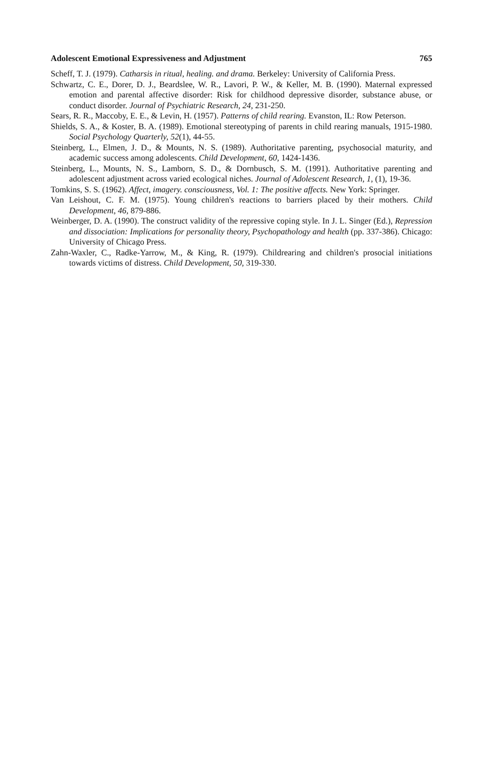Adolescent Emotional Expressiveness and Adjustment 765
Scheff, T. J. (1979). Catharsis in ritual, healing. and drama. Berkeley: University of California Press.
Schwartz, C. E., Dorer, D. J., Beardslee, W. R., Lavori, P. W., & Keller, M. B. (1990). Maternal expressed emotion and parental affective disorder: Risk for childhood depressive disorder, substance abuse, or conduct disorder. Journal of Psychiatric Research, 24, 231-250.
Sears, R. R., Maccoby, E. E., & Levin, H. (1957). Patterns of child rearing. Evanston, IL: Row Peterson.
Shields, S. A., & Koster, B. A. (1989). Emotional stereotyping of parents in child rearing manuals, 1915-1980. Social Psychology Quarterly, 52(1), 44-55.
Steinberg, L., Elmen, J. D., & Mounts, N. S. (1989). Authoritative parenting, psychosocial maturity, and academic success among adolescents. Child Development, 60, 1424-1436.
Steinberg, L., Mounts, N. S., Lamborn, S. D., & Dornbusch, S. M. (1991). Authoritative parenting and adolescent adjustment across varied ecological niches. Journal of Adolescent Research, 1, (1), 19-36.
Tomkins, S. S. (1962). Affect, imagery. consciousness, Vol. 1: The positive affects. New York: Springer.
Van Leishout, C. F. M. (1975). Young children's reactions to barriers placed by their mothers. Child Development, 46, 879-886.
Weinberger, D. A. (1990). The construct validity of the repressive coping style. In J. L. Singer (Ed.), Repression and dissociation: Implications for personality theory, Psychopathology and health (pp. 337-386). Chicago: University of Chicago Press.
Zahn-Waxler, C., Radke-Yarrow, M., & King, R. (1979). Childrearing and children's prosocial initiations towards victims of distress. Child Development, 50, 319-330.